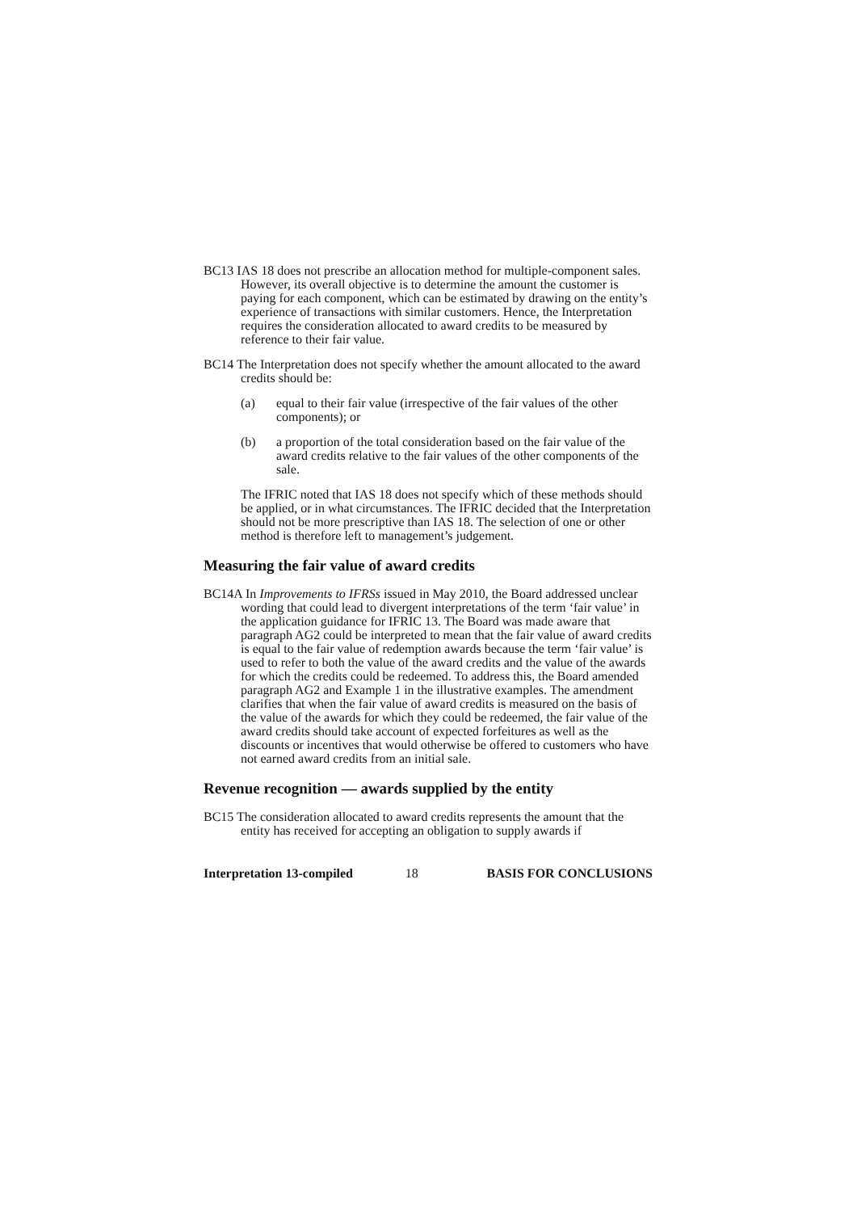BC13 IAS 18 does not prescribe an allocation method for multiple-component sales. However, its overall objective is to determine the amount the customer is paying for each component, which can be estimated by drawing on the entity’s experience of transactions with similar customers. Hence, the Interpretation requires the consideration allocated to award credits to be measured by reference to their fair value.
BC14 The Interpretation does not specify whether the amount allocated to the award credits should be:
(a) equal to their fair value (irrespective of the fair values of the other components); or
(b) a proportion of the total consideration based on the fair value of the award credits relative to the fair values of the other components of the sale.
The IFRIC noted that IAS 18 does not specify which of these methods should be applied, or in what circumstances. The IFRIC decided that the Interpretation should not be more prescriptive than IAS 18. The selection of one or other method is therefore left to management’s judgement.
Measuring the fair value of award credits
BC14A In Improvements to IFRSs issued in May 2010, the Board addressed unclear wording that could lead to divergent interpretations of the term ‘fair value’ in the application guidance for IFRIC 13. The Board was made aware that paragraph AG2 could be interpreted to mean that the fair value of award credits is equal to the fair value of redemption awards because the term ‘fair value’ is used to refer to both the value of the award credits and the value of the awards for which the credits could be redeemed. To address this, the Board amended paragraph AG2 and Example 1 in the illustrative examples. The amendment clarifies that when the fair value of award credits is measured on the basis of the value of the awards for which they could be redeemed, the fair value of the award credits should take account of expected forfeitures as well as the discounts or incentives that would otherwise be offered to customers who have not earned award credits from an initial sale.
Revenue recognition — awards supplied by the entity
BC15 The consideration allocated to award credits represents the amount that the entity has received for accepting an obligation to supply awards if
Interpretation 13-compiled 18 BASIS FOR CONCLUSIONS